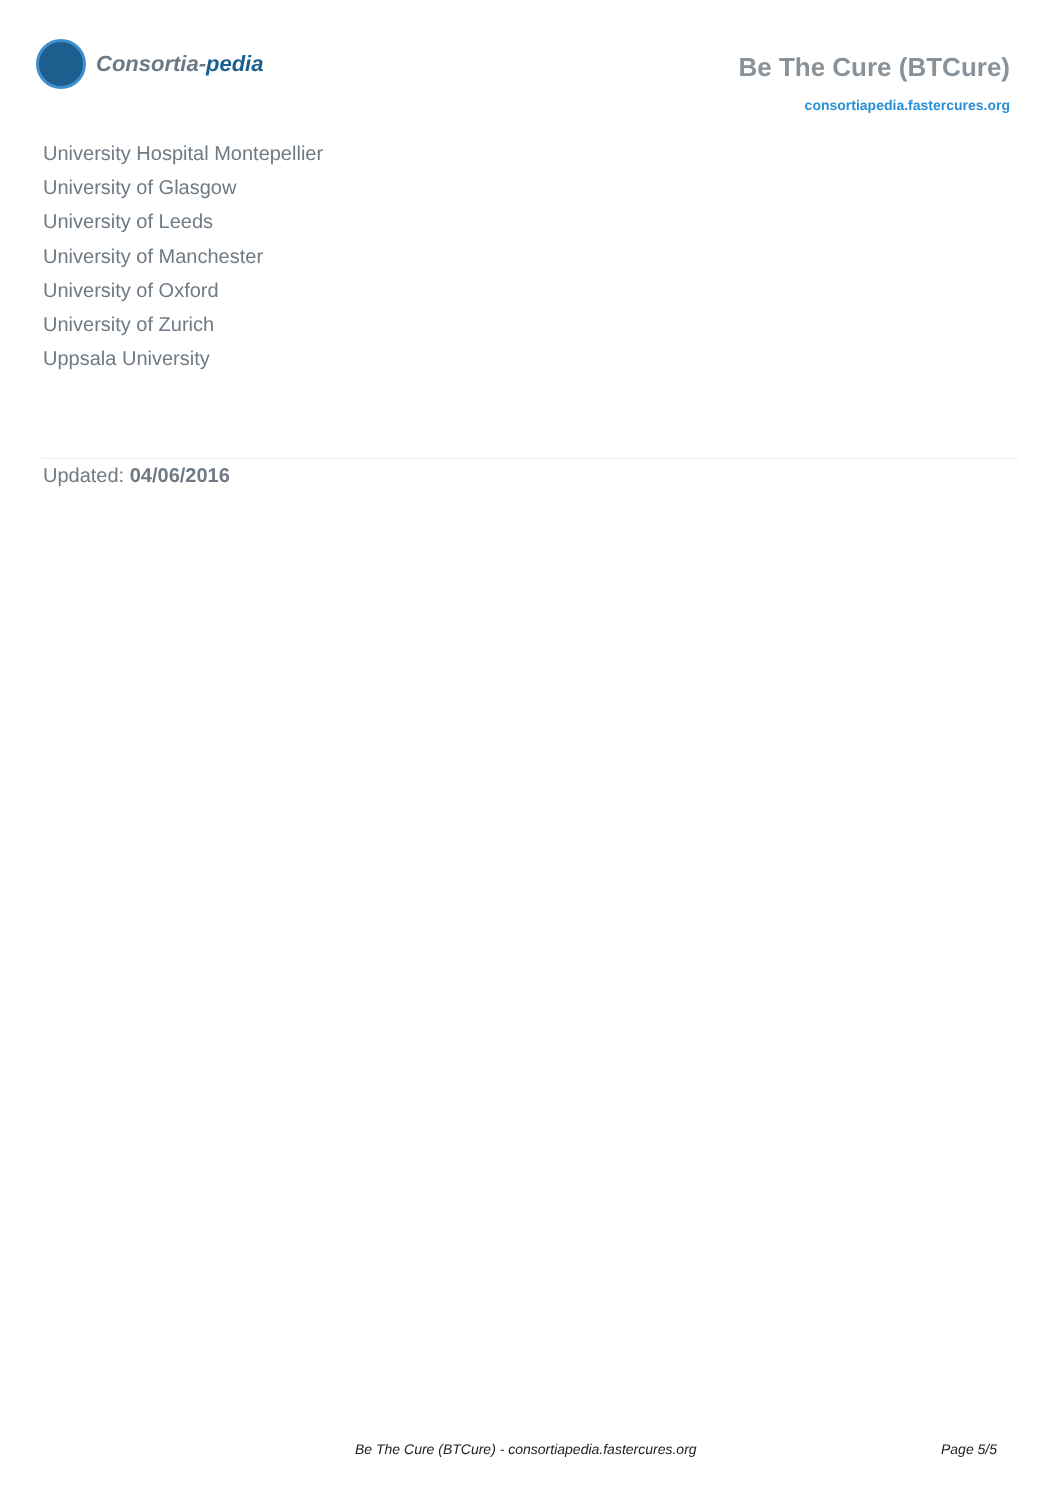Consortia- pedia
Be The Cure (BTCure)
consortiapedia.fastercures.org
University Hospital Montepellier
University of Glasgow
University of Leeds
University of Manchester
University of Oxford
University of Zurich
Uppsala University
Updated: 04/06/2016
Be The Cure (BTCure) - consortiapedia.fastercures.org Page 5/5